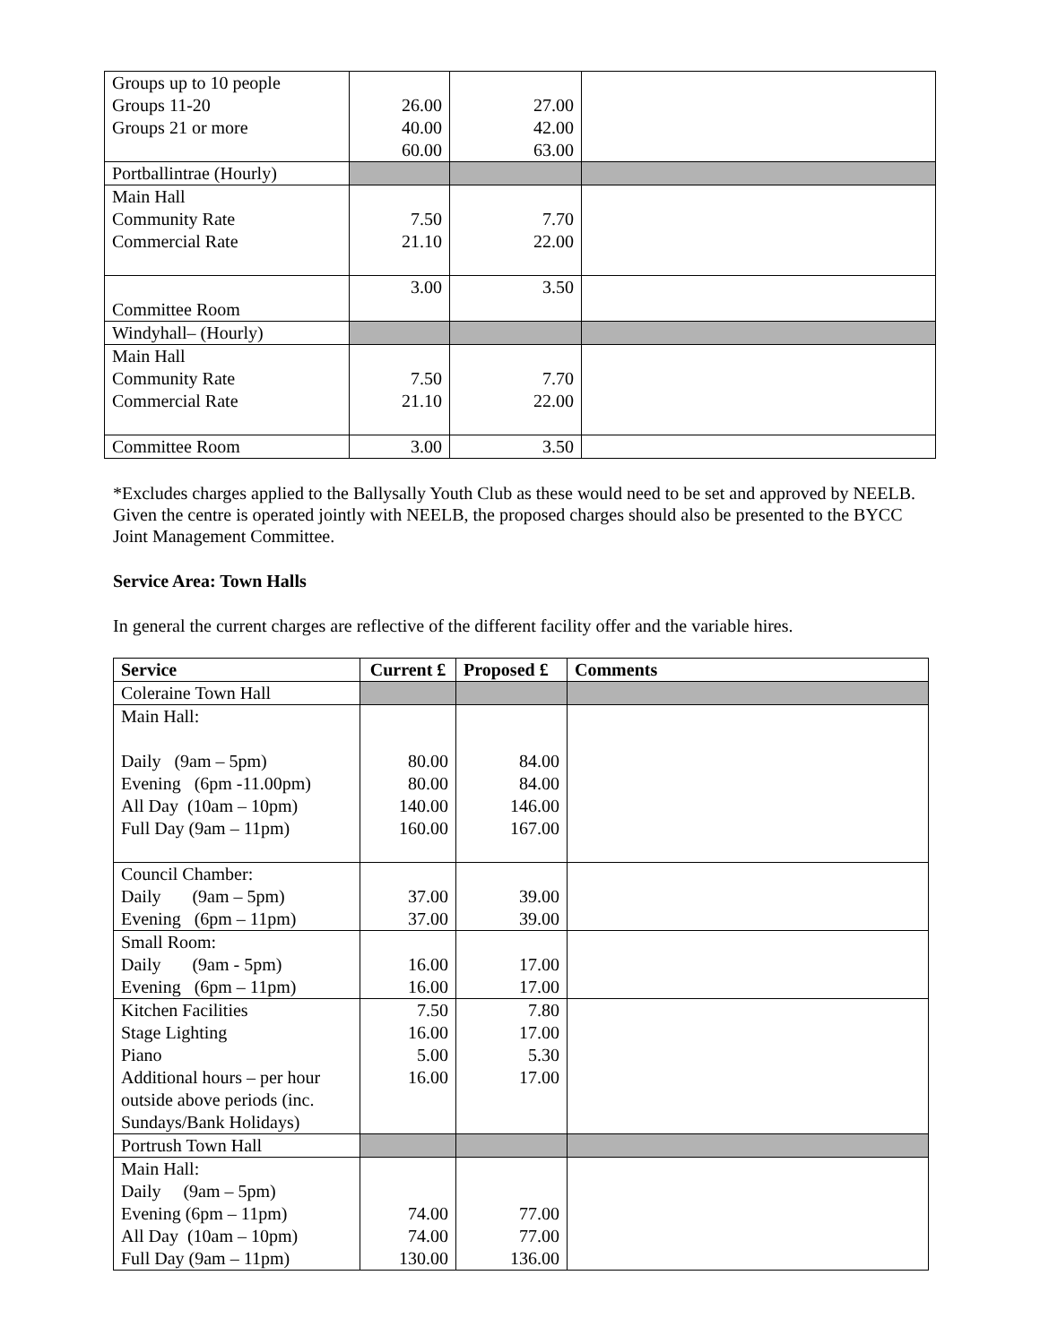| Groups up to 10 people Groups 11-20 Groups 21 or more | 26.00 40.00 60.00 | 27.00 42.00 63.00 | |
| Portballintrae (Hourly) | | | |
| Main Hall Community Rate Commercial Rate | 7.50 21.10 | 7.70 22.00 | |
| Committee Room | 3.00 | 3.50 | |
| Windyhall– (Hourly) | | | |
| Main Hall Community Rate Commercial Rate | 7.50 21.10 | 7.70 22.00 | |
| Committee Room | 3.00 | 3.50 | |
*Excludes charges applied to the Ballysally Youth Club as these would need to be set and approved by NEELB. Given the centre is operated jointly with NEELB, the proposed charges should also be presented to the BYCC Joint Management Committee.
Service Area: Town Halls
In general the current charges are reflective of the different facility offer and the variable hires.
| Service | Current £ | Proposed £ | Comments |
| --- | --- | --- | --- |
| Coleraine Town Hall | | | |
| Main Hall: Daily (9am – 5pm) Evening (6pm -11.00pm) All Day (10am – 10pm) Full Day (9am – 11pm) | 80.00 80.00 140.00 160.00 | 84.00 84.00 146.00 167.00 | |
| Council Chamber: Daily (9am – 5pm) Evening (6pm – 11pm) | 37.00 37.00 | 39.00 39.00 | |
| Small Room: Daily (9am - 5pm) Evening (6pm – 11pm) | 16.00 16.00 | 17.00 17.00 | |
| Kitchen Facilities Stage Lighting Piano Additional hours – per hour outside above periods (inc. Sundays/Bank Holidays) | 7.50 16.00 5.00 16.00 | 7.80 17.00 5.30 17.00 | |
| Portrush Town Hall | | | |
| Main Hall: Daily (9am – 5pm) Evening (6pm – 11pm) All Day (10am – 10pm) Full Day (9am – 11pm) | 74.00 74.00 130.00 | 77.00 77.00 136.00 | |